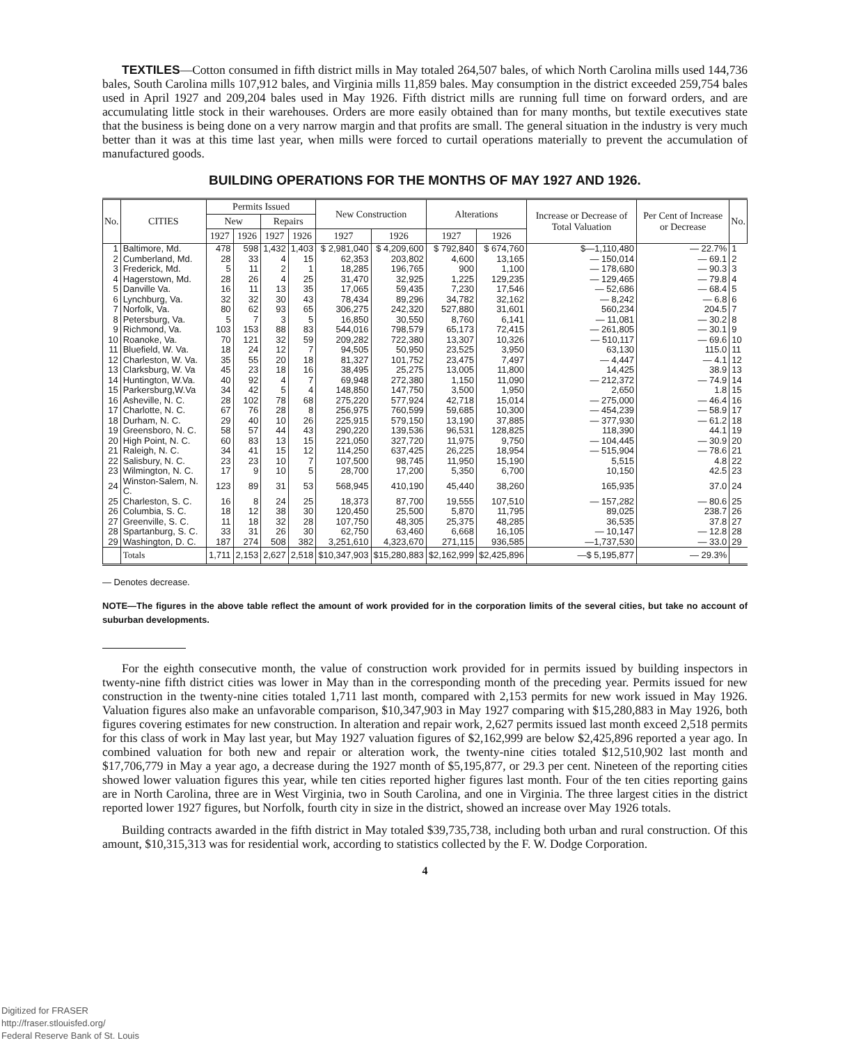TEXTILES—Cotton consumed in fifth district mills in May totaled 264,507 bales, of which North Carolina mills used 144,736 bales, South Carolina mills 107,912 bales, and Virginia mills 11,859 bales. May consumption in the district exceeded 259,754 bales used in April 1927 and 209,204 bales used in May 1926. Fifth district mills are running full time on forward orders, and are accumulating little stock in their warehouses. Orders are more easily obtained than for many months, but textile executives state that the business is being done on a very narrow margin and that profits are small. The general situation in the industry is very much better than it was at this time last year, when mills were forced to curtail operations materially to prevent the accumulation of manufactured goods.
BUILDING OPERATIONS FOR THE MONTHS OF MAY 1927 AND 1926.
| No. | CITIES | Permits Issued | | | | New Construction | | Alterations | | Increase or Decrease of Total Valuation | Per Cent of Increase or Decrease | No. |
| --- | --- | --- | --- | --- | --- | --- | --- | --- | --- | --- | --- | --- |
| | | New | | Repairs | | | | | | | | |
| | | 1927 | 1926 | 1927 | 1926 | 1927 | 1926 | 1927 | 1926 | | | |
| 1 | Baltimore, Md. | 478 | 598 | 1,432 | 1,403 | $ 2,981,040 | $ 4,209,600 | $ 792,840 | $ 674,760 | $—1,110,480 | — 22.7% | 1 |
| 2 | Cumberland, Md. | 28 | 33 | 4 | 15 | 62,353 | 203,802 | 4,600 | 13,165 | — 150,014 | — 69.1 | 2 |
| 3 | Frederick, Md. | 5 | 11 | 2 | 1 | 18,285 | 196,765 | 900 | 1,100 | — 178,680 | — 90.3 | 3 |
| 4 | Hagerstown, Md. | 28 | 26 | 4 | 25 | 31,470 | 32,925 | 1,225 | 129,235 | — 129,465 | — 79.8 | 4 |
| 5 | Danville Va. | 16 | 11 | 13 | 35 | 17,065 | 59,435 | 7,230 | 17,546 | — 52,686 | — 68.4 | 5 |
| 6 | Lynchburg, Va. | 32 | 32 | 30 | 43 | 78,434 | 89,296 | 34,782 | 32,162 | — 8,242 | — 6.8 | 6 |
| 7 | Norfolk, Va. | 80 | 62 | 93 | 65 | 306,275 | 242,320 | 527,880 | 31,601 | 560,234 | 204.5 | 7 |
| 8 | Petersburg, Va. | 5 | 7 | 3 | 5 | 16,850 | 30,550 | 8,760 | 6,141 | — 11,081 | — 30.2 | 8 |
| 9 | Richmond, Va. | 103 | 153 | 88 | 83 | 544,016 | 798,579 | 65,173 | 72,415 | — 261,805 | — 30.1 | 9 |
| 10 | Roanoke, Va. | 70 | 121 | 32 | 59 | 209,282 | 722,380 | 13,307 | 10,326 | — 510,117 | — 69.6 | 10 |
| 11 | Bluefield, W. Va. | 18 | 24 | 12 | 7 | 94,505 | 50,950 | 23,525 | 3,950 | 63,130 | 115.0 | 11 |
| 12 | Charleston, W. Va. | 35 | 55 | 20 | 18 | 81,327 | 101,752 | 23,475 | 7,497 | — 4,447 | — 4.1 | 12 |
| 13 | Clarksburg, W. Va | 45 | 23 | 18 | 16 | 38,495 | 25,275 | 13,005 | 11,800 | 14,425 | 38.9 | 13 |
| 14 | Huntington, W.Va. | 40 | 92 | 4 | 7 | 69,948 | 272,380 | 1,150 | 11,090 | — 212,372 | — 74.9 | 14 |
| 15 | Parkersburg,W.Va | 34 | 42 | 5 | 4 | 148,850 | 147,750 | 3,500 | 1,950 | 2,650 | 1.8 | 15 |
| 16 | Asheville, N. C. | 28 | 102 | 78 | 68 | 275,220 | 577,924 | 42,718 | 15,014 | — 275,000 | — 46.4 | 16 |
| 17 | Charlotte, N. C. | 67 | 76 | 28 | 8 | 256,975 | 760,599 | 59,685 | 10,300 | — 454,239 | — 58.9 | 17 |
| 18 | Durham, N. C. | 29 | 40 | 10 | 26 | 225,915 | 579,150 | 13,190 | 37,885 | — 377,930 | — 61.2 | 18 |
| 19 | Greensboro, N. C. | 58 | 57 | 44 | 43 | 290,220 | 139,536 | 96,531 | 128,825 | 118,390 | 44.1 | 19 |
| 20 | High Point, N. C. | 60 | 83 | 13 | 15 | 221,050 | 327,720 | 11,975 | 9,750 | — 104,445 | — 30.9 | 20 |
| 21 | Raleigh, N. C. | 34 | 41 | 15 | 12 | 114,250 | 637,425 | 26,225 | 18,954 | — 515,904 | — 78.6 | 21 |
| 22 | Salisbury, N. C. | 23 | 23 | 10 | 7 | 107,500 | 98,745 | 11,950 | 15,190 | 5,515 | 4.8 | 22 |
| 23 | Wilmington, N. C. | 17 | 9 | 10 | 5 | 28,700 | 17,200 | 5,350 | 6,700 | 10,150 | 42.5 | 23 |
| 24 | Winston-Salem, N. C. | 123 | 89 | 31 | 53 | 568,945 | 410,190 | 45,440 | 38,260 | 165,935 | 37.0 | 24 |
| 25 | Charleston, S. C. | 16 | 8 | 24 | 25 | 18,373 | 87,700 | 19,555 | 107,510 | — 157,282 | — 80.6 | 25 |
| 26 | Columbia, S. C. | 18 | 12 | 38 | 30 | 120,450 | 25,500 | 5,870 | 11,795 | 89,025 | 238.7 | 26 |
| 27 | Greenville, S. C. | 11 | 18 | 32 | 28 | 107,750 | 48,305 | 25,375 | 48,285 | 36,535 | 37.8 | 27 |
| 28 | Spartanburg, S. C. | 33 | 31 | 26 | 30 | 62,750 | 63,460 | 6,668 | 16,105 | — 10,147 | — 12.8 | 28 |
| 29 | Washington, D. C. | 187 | 274 | 508 | 382 | 3,251,610 | 4,323,670 | 271,115 | 936,585 | —1,737,530 | — 33.0 | 29 |
| | Totals | 1,711 | 2,153 | 2,627 | 2,518 | $10,347,903 | $15,280,883 | $2,162,999 | $2,425,896 | —$ 5,195,877 | — 29.3% | |
— Denotes decrease.
NOTE—The figures in the above table reflect the amount of work provided for in the corporation limits of the several cities, but take no account of suburban developments.
For the eighth consecutive month, the value of construction work provided for in permits issued by building inspectors in twenty-nine fifth district cities was lower in May than in the corresponding month of the preceding year. Permits issued for new construction in the twenty-nine cities totaled 1,711 last month, compared with 2,153 permits for new work issued in May 1926. Valuation figures also make an unfavorable comparison, $10,347,903 in May 1927 comparing with $15,280,883 in May 1926, both figures covering estimates for new construction. In alteration and repair work, 2,627 permits issued last month exceed 2,518 permits for this class of work in May last year, but May 1927 valuation figures of $2,162,999 are below $2,425,896 reported a year ago. In combined valuation for both new and repair or alteration work, the twenty-nine cities totaled $12,510,902 last month and $17,706,779 in May a year ago, a decrease during the 1927 month of $5,195,877, or 29.3 per cent. Nineteen of the reporting cities showed lower valuation figures this year, while ten cities reported higher figures last month. Four of the ten cities reporting gains are in North Carolina, three are in West Virginia, two in South Carolina, and one in Virginia. The three largest cities in the district reported lower 1927 figures, but Norfolk, fourth city in size in the district, showed an increase over May 1926 totals.
Building contracts awarded in the fifth district in May totaled $39,735,738, including both urban and rural construction. Of this amount, $10,315,313 was for residential work, according to statistics collected by the F. W. Dodge Corporation.
4
Digitized for FRASER
http://fraser.stlouisfed.org/
Federal Reserve Bank of St. Louis